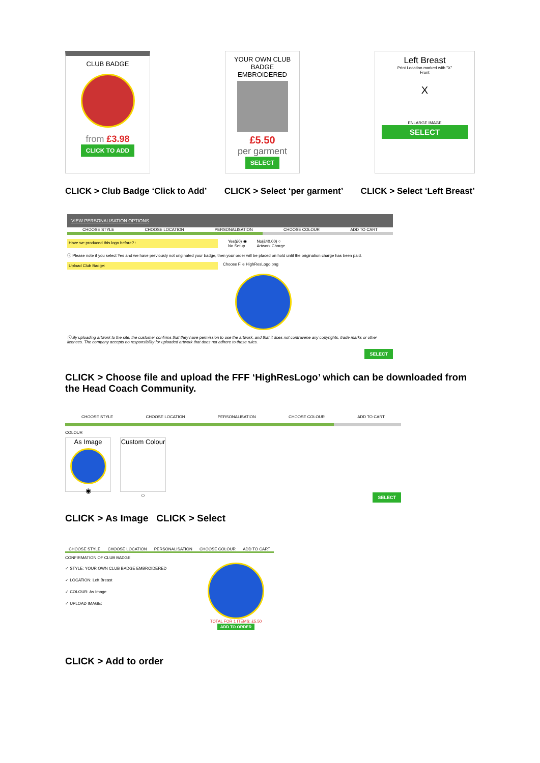CLUB BADGE
from £3.98
CLICK TO ADD
YOUR OWN CLUB BADGE EMBROIDERED
£5.50
per garment
SELECT
Left Breast
Print Location marked with "X"
Front
X
ENLARGE IMAGE
SELECT
CLICK > Club Badge ‘Click to Add’
CLICK > Select ‘per garment’ CLICK > Select ‘Left Breast’
VIEW PERSONALISATION OPTIONS
CHOOSE STYLE CHOOSE LOCATION PERSONALISATION CHOOSE COLOUR ADD TO CART
Have we produced this logo before? :
Yes(£0) ◉
No Setup
No(£40.00) ○
Artwork Charge
ⓘ Please note if you select Yes and we have previously not originated your badge, then your order will be placed on hold until the origination charge has been paid.
Upload Club Badge:
Choose File HighResLogo.png
ⓘ By uploading artwork to the site, the customer confirms that they have permission to use the artwork, and that it does not contravene any copyrights, trade marks or other licences. The company accepts no responsibility for uploaded artwork that does not adhere to these rules.
SELECT
CLICK > Choose file and upload the FFF ‘HighResLogo’ which can be downloaded from the Head Coach Community.
CHOOSE STYLE CHOOSE LOCATION PERSONALISATION CHOOSE COLOUR ADD TO CART
COLOUR
As Image
◉
Custom Colour
○
SELECT
CLICK > As Image CLICK > Select
CHOOSE STYLE CHOOSE LOCATION PERSONALISATION CHOOSE COLOUR ADD TO CART
CONFIRMATION OF CLUB BADGE
✓ STYLE: YOUR OWN CLUB BADGE EMBROIDERED
✓ LOCATION: Left Breast
✓ COLOUR: As Image
✓ UPLOAD IMAGE:
TOTAL FOR 1 ITEMS: £5.50
ADD TO ORDER
CLICK > Add to order